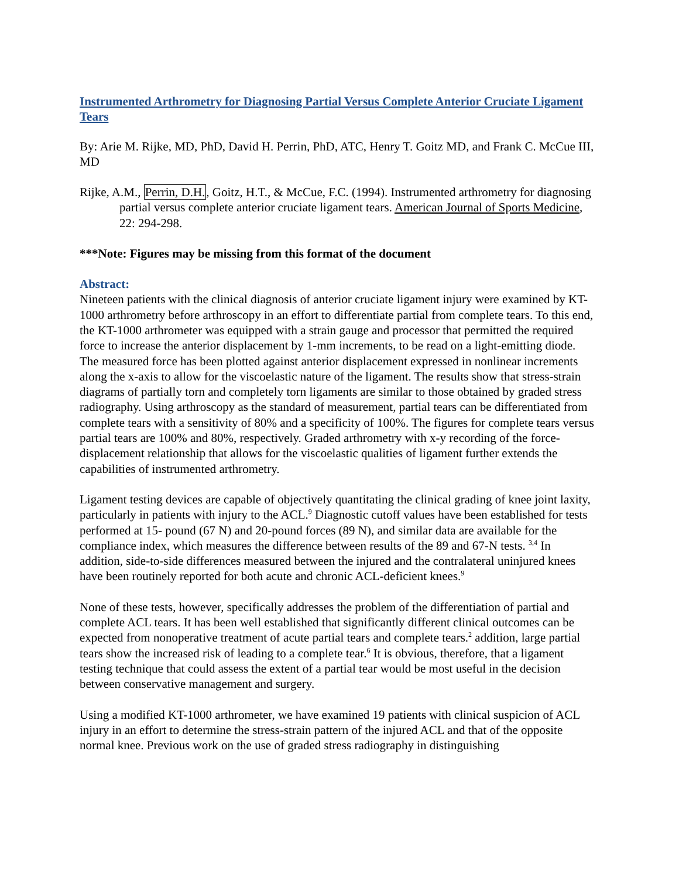Instrumented Arthrometry for Diagnosing Partial Versus Complete Anterior Cruciate Ligament Tears
By: Arie M. Rijke, MD, PhD, David H. Perrin, PhD, ATC, Henry T. Goitz MD, and Frank C. McCue III, MD
Rijke, A.M., Perrin, D.H., Goitz, H.T., & McCue, F.C. (1994). Instrumented arthrometry for diagnosing partial versus complete anterior cruciate ligament tears. American Journal of Sports Medicine, 22: 294-298.
***Note: Figures may be missing from this format of the document
Abstract:
Nineteen patients with the clinical diagnosis of anterior cruciate ligament injury were examined by KT-1000 arthrometry before arthroscopy in an effort to differentiate partial from complete tears. To this end, the KT-1000 arthrometer was equipped with a strain gauge and processor that permitted the required force to increase the anterior displacement by 1-mm increments, to be read on a light-emitting diode. The measured force has been plotted against anterior displacement expressed in nonlinear increments along the x-axis to allow for the viscoelastic nature of the ligament. The results show that stress-strain diagrams of partially torn and completely torn ligaments are similar to those obtained by graded stress radiography. Using arthroscopy as the standard of measurement, partial tears can be differentiated from complete tears with a sensitivity of 80% and a specificity of 100%. The figures for complete tears versus partial tears are 100% and 80%, respectively. Graded arthrometry with x-y recording of the force-displacement relationship that allows for the viscoelastic qualities of ligament further extends the capabilities of instrumented arthrometry.
Ligament testing devices are capable of objectively quantitating the clinical grading of knee joint laxity, particularly in patients with injury to the ACL.<sup>9</sup> Diagnostic cutoff values have been established for tests performed at 15- pound (67 N) and 20-pound forces (89 N), and similar data are available for the compliance index, which measures the difference between results of the 89 and 67-N tests. <sup>3,4</sup> In addition, side-to-side differences measured between the injured and the contralateral uninjured knees have been routinely reported for both acute and chronic ACL-deficient knees.<sup>9</sup>
None of these tests, however, specifically addresses the problem of the differentiation of partial and complete ACL tears. It has been well established that significantly different clinical outcomes can be expected from nonoperative treatment of acute partial tears and complete tears.<sup>2</sup> addition, large partial tears show the increased risk of leading to a complete tear.<sup>6</sup> It is obvious, therefore, that a ligament testing technique that could assess the extent of a partial tear would be most useful in the decision between conservative management and surgery.
Using a modified KT-1000 arthrometer, we have examined 19 patients with clinical suspicion of ACL injury in an effort to determine the stress-strain pattern of the injured ACL and that of the opposite normal knee. Previous work on the use of graded stress radiography in distinguishing